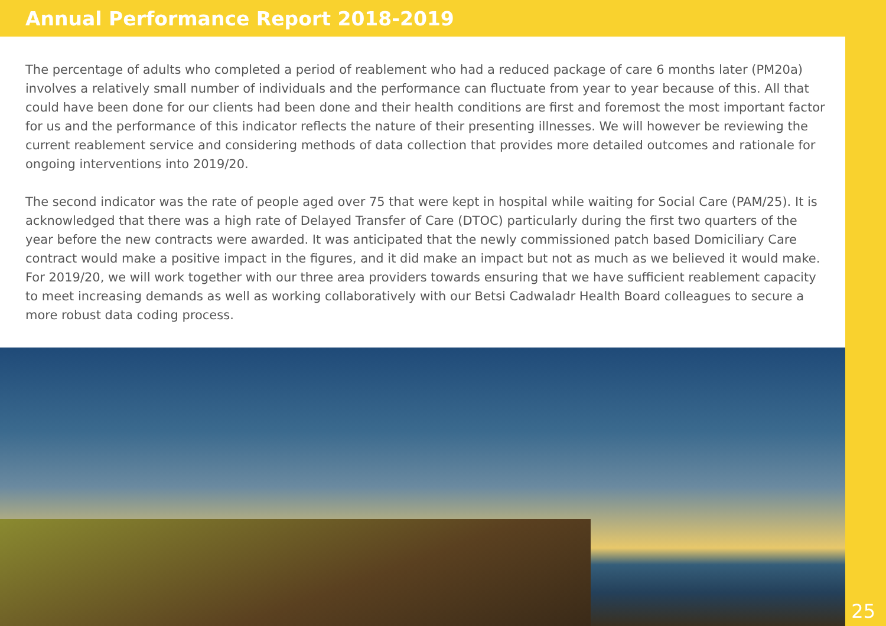Annual Performance Report 2018-2019
The percentage of adults who completed a period of reablement who had a reduced package of care 6 months later (PM20a) involves a relatively small number of individuals and the performance can fluctuate from year to year because of this. All that could have been done for our clients had been done and their health conditions are first and foremost the most important factor for us and the performance of this indicator reflects the nature of their presenting illnesses. We will however be reviewing the current reablement service and considering methods of data collection that provides more detailed outcomes and rationale for ongoing interventions into 2019/20.
The second indicator was the rate of people aged over 75 that were kept in hospital while waiting for Social Care (PAM/25). It is acknowledged that there was a high rate of Delayed Transfer of Care (DTOC) particularly during the first two quarters of the year before the new contracts were awarded. It was anticipated that the newly commissioned patch based Domiciliary Care contract would make a positive impact in the figures, and it did make an impact but not as much as we believed it would make. For 2019/20, we will work together with our three area providers towards ensuring that we have sufficient reablement capacity to meet increasing demands as well as working collaboratively with our Betsi Cadwaladr Health Board colleagues to secure a more robust data coding process.
25